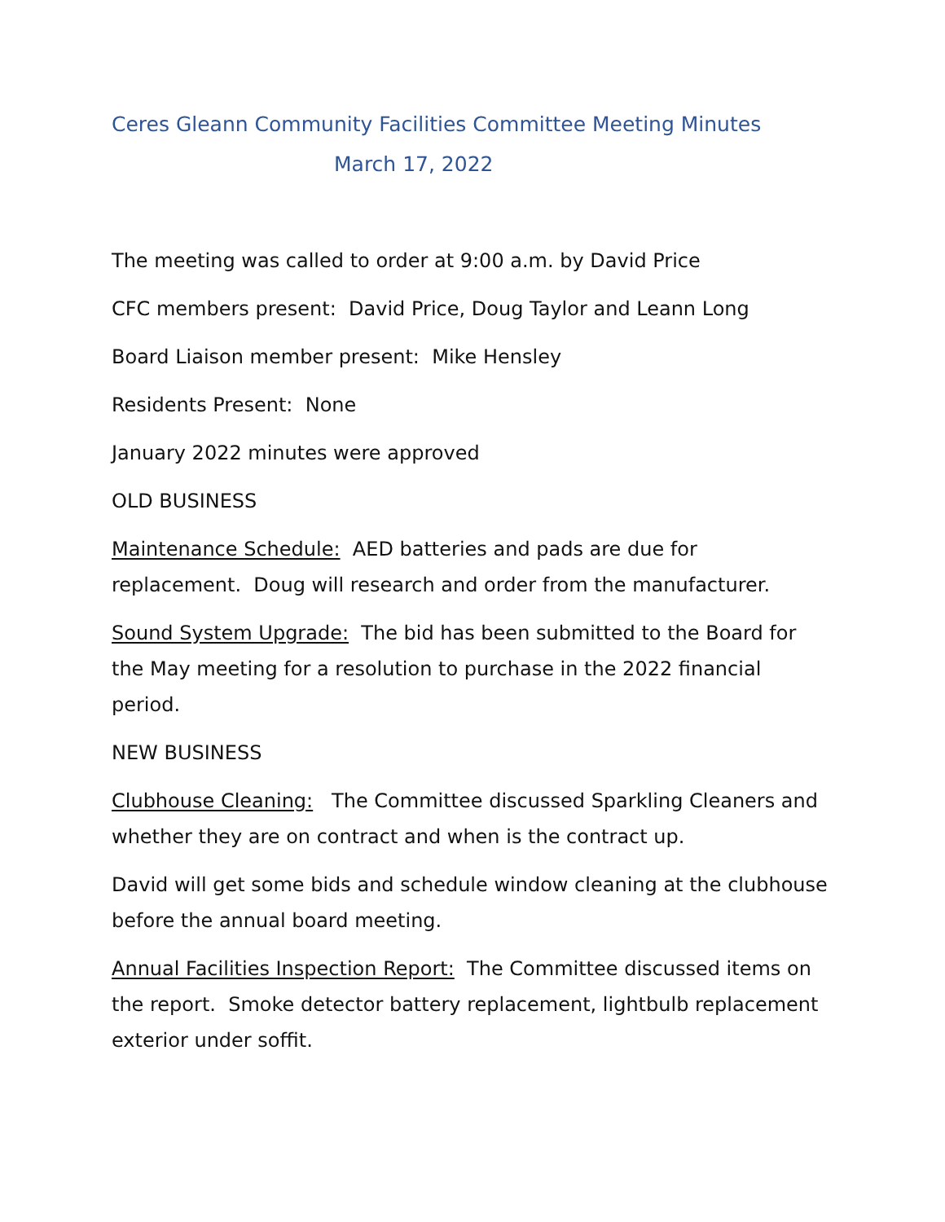Ceres Gleann Community Facilities Committee Meeting Minutes
March 17, 2022
The meeting was called to order at 9:00 a.m. by David Price
CFC members present: David Price, Doug Taylor and Leann Long
Board Liaison member present: Mike Hensley
Residents Present: None
January 2022 minutes were approved
OLD BUSINESS
Maintenance Schedule: AED batteries and pads are due for replacement. Doug will research and order from the manufacturer.
Sound System Upgrade: The bid has been submitted to the Board for the May meeting for a resolution to purchase in the 2022 financial period.
NEW BUSINESS
Clubhouse Cleaning: The Committee discussed Sparkling Cleaners and whether they are on contract and when is the contract up.
David will get some bids and schedule window cleaning at the clubhouse before the annual board meeting.
Annual Facilities Inspection Report: The Committee discussed items on the report. Smoke detector battery replacement, lightbulb replacement exterior under soffit.